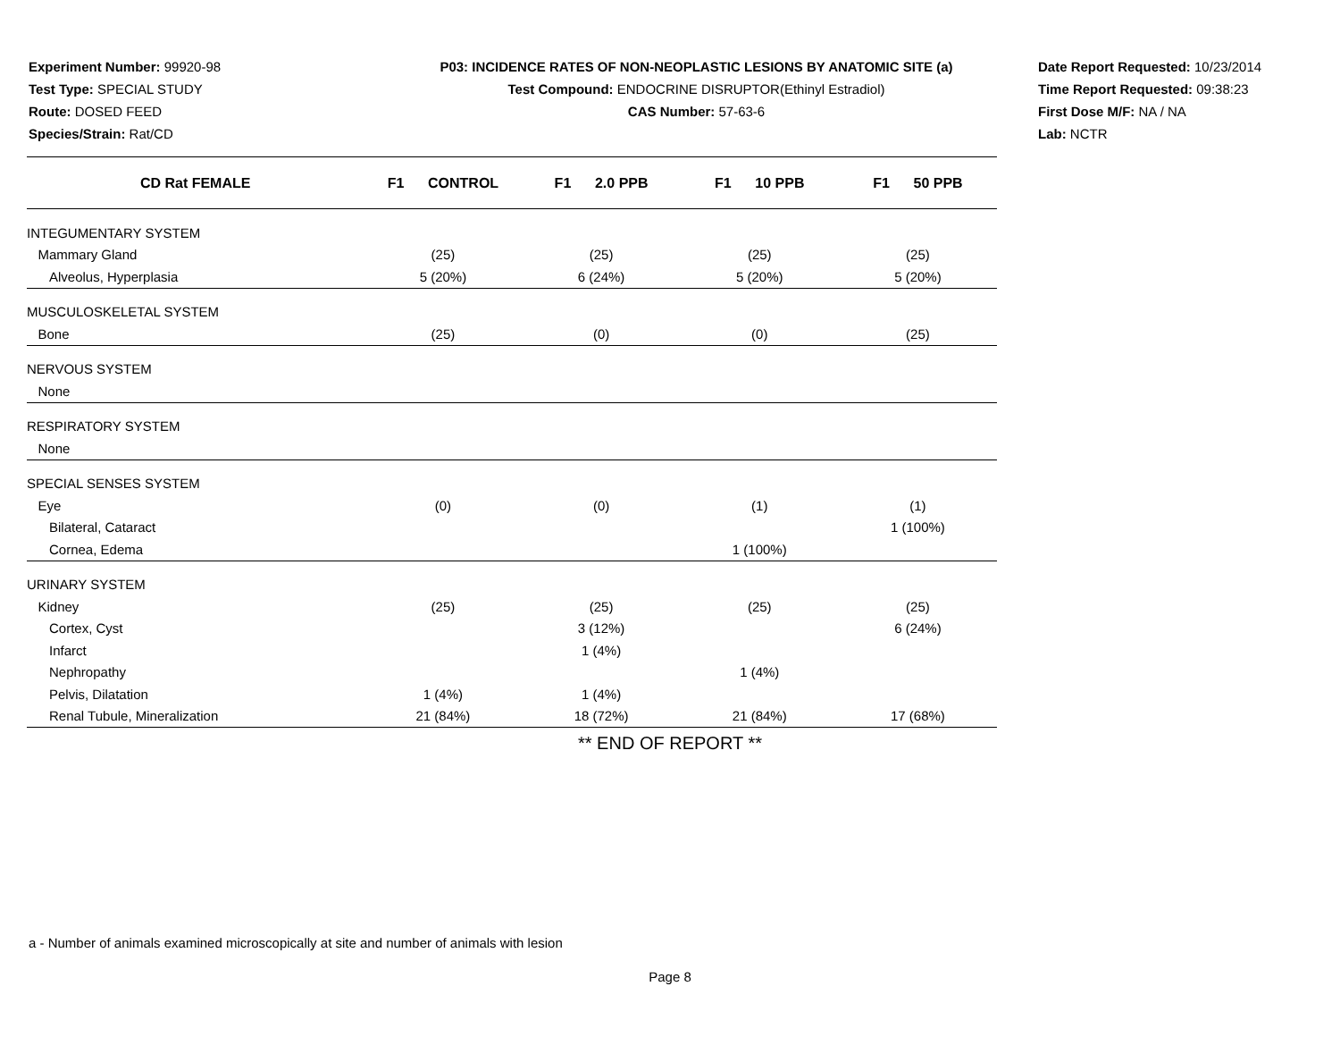Experiment Number: 99920-98
Test Type: SPECIAL STUDY
Route: DOSED FEED
Species/Strain: Rat/CD
P03: INCIDENCE RATES OF NON-NEOPLASTIC LESIONS BY ANATOMIC SITE (a)
Test Compound: ENDOCRINE DISRUPTOR(Ethinyl Estradiol)
CAS Number: 57-63-6
Date Report Requested: 10/23/2014
Time Report Requested: 09:38:23
First Dose M/F: NA / NA
Lab: NCTR
| CD Rat FEMALE | F1 CONTROL | F1 2.0 PPB | F1 10 PPB | F1 50 PPB |
| --- | --- | --- | --- | --- |
| INTEGUMENTARY SYSTEM | | | | |
| Mammary Gland | (25) | (25) | (25) | (25) |
| Alveolus, Hyperplasia | 5 (20%) | 6 (24%) | 5 (20%) | 5 (20%) |
| MUSCULOSKELETAL SYSTEM | | | | |
| Bone | (25) | (0) | (0) | (25) |
| NERVOUS SYSTEM | | | | |
| None | | | | |
| RESPIRATORY SYSTEM | | | | |
| None | | | | |
| SPECIAL SENSES SYSTEM | | | | |
| Eye | (0) | (0) | (1) | (1) |
| Bilateral, Cataract | | | | 1 (100%) |
| Cornea, Edema | | | 1 (100%) | |
| URINARY SYSTEM | | | | |
| Kidney | (25) | (25) | (25) | (25) |
| Cortex, Cyst | | 3 (12%) | | 6 (24%) |
| Infarct | | 1 (4%) | | |
| Nephropathy | | | 1 (4%) | |
| Pelvis, Dilatation | 1 (4%) | 1 (4%) | | |
| Renal Tubule, Mineralization | 21 (84%) | 18 (72%) | 21 (84%) | 17 (68%) |
** END OF REPORT **
a - Number of animals examined microscopically at site and number of animals with lesion
Page 8